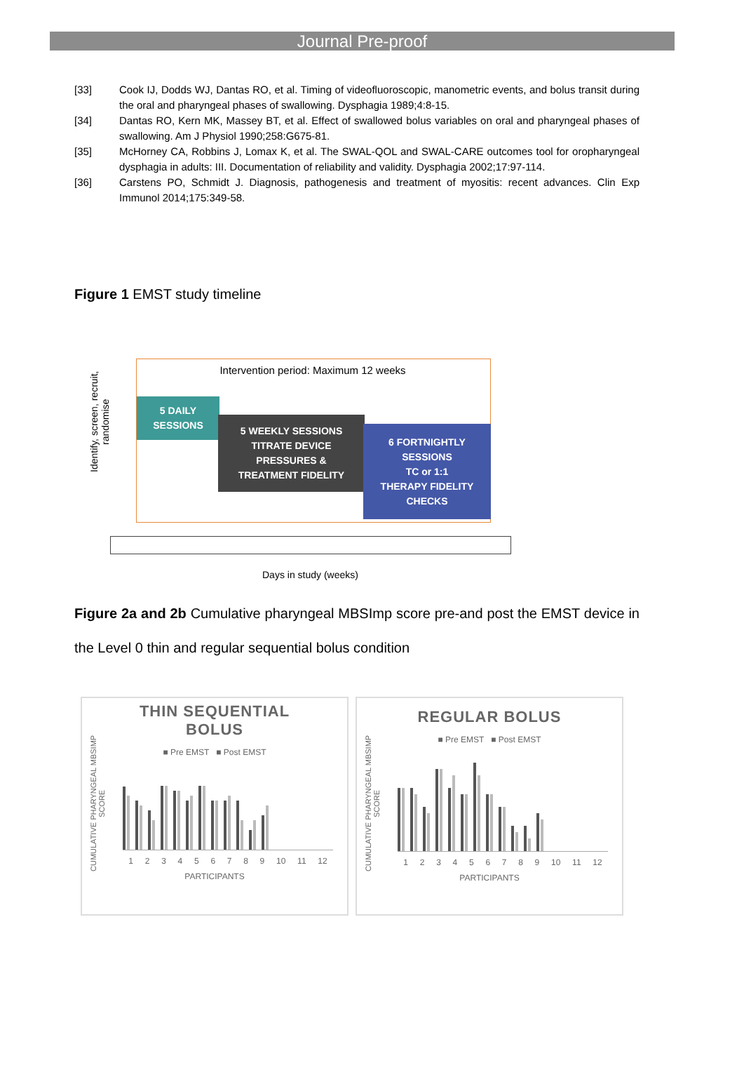Journal Pre-proof
[33] Cook IJ, Dodds WJ, Dantas RO, et al. Timing of videofluoroscopic, manometric events, and bolus transit during the oral and pharyngeal phases of swallowing. Dysphagia 1989;4:8-15.
[34] Dantas RO, Kern MK, Massey BT, et al. Effect of swallowed bolus variables on oral and pharyngeal phases of swallowing. Am J Physiol 1990;258:G675-81.
[35] McHorney CA, Robbins J, Lomax K, et al. The SWAL-QOL and SWAL-CARE outcomes tool for oropharyngeal dysphagia in adults: III. Documentation of reliability and validity. Dysphagia 2002;17:97-114.
[36] Carstens PO, Schmidt J. Diagnosis, pathogenesis and treatment of myositis: recent advances. Clin Exp Immunol 2014;175:349-58.
Figure 1 EMST study timeline
Identify, screen, recruit, randomise
Intervention period: Maximum 12 weeks
5 DAILY
SESSIONS
5 WEEKLY SESSIONS
TITRATE DEVICE
PRESSURES &
TREATMENT FIDELITY
6 FORTNIGHTLY
SESSIONS
TC or 1:1
THERAPY FIDELITY
CHECKS
Days in study (weeks)
Figure 2a and 2b Cumulative pharyngeal MBSImp score pre-and post the EMST device in the Level 0 thin and regular sequential bolus condition
CUMULATIVE PHARYNGEAL MBSIMP SCORE
THIN SEQUENTIAL
BOLUS
■ Pre EMST ■ Post EMST
1 2 3 4 5 6 7 8 9 10 11 12
PARTICIPANTS
CUMULATIVE PHARYNGEAL MBSIMP SCORE
REGULAR BOLUS
■ Pre EMST ■ Post EMST
1 2 3 4 5 6 7 8 9 10 11 12
PARTICIPANTS